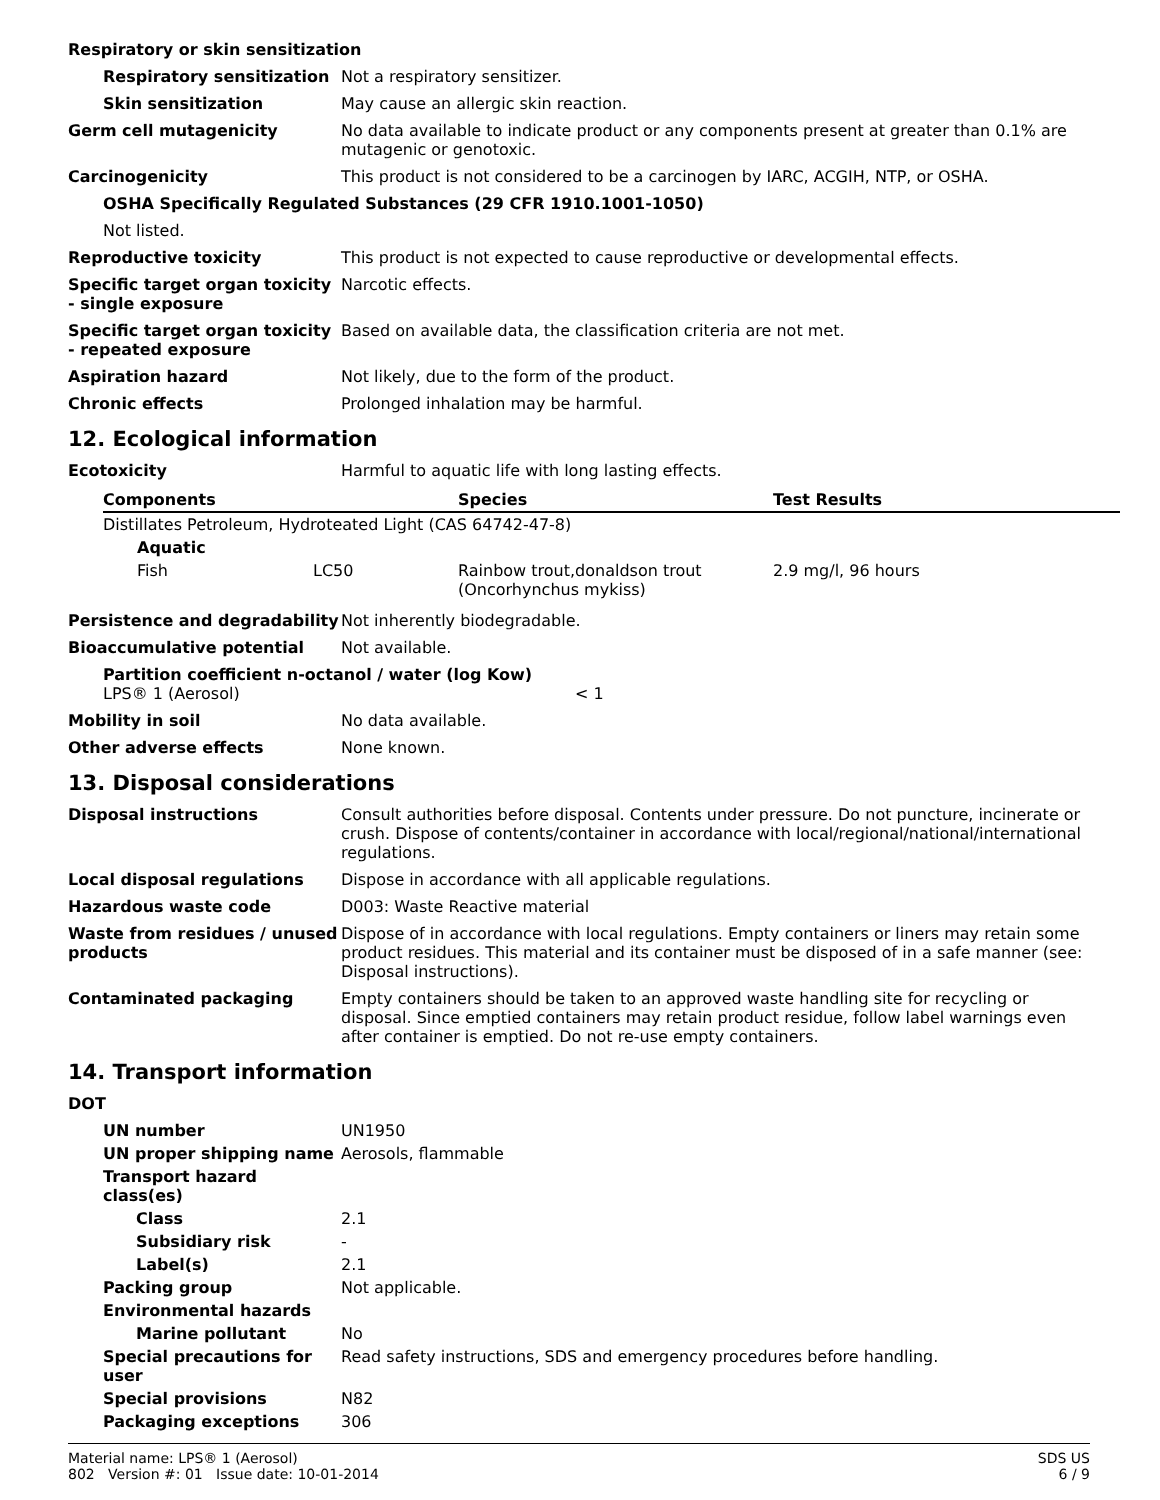Respiratory or skin sensitization
Respiratory sensitization
Not a respiratory sensitizer.
Skin sensitization May cause an allergic skin reaction.
Germ cell mutagenicity No data available to indicate product or any components present at greater than 0.1% are mutagenic or genotoxic.
Carcinogenicity This product is not considered to be a carcinogen by IARC, ACGIH, NTP, or OSHA.
OSHA Specifically Regulated Substances (29 CFR 1910.1001-1050)
Not listed.
Reproductive toxicity This product is not expected to cause reproductive or developmental effects.
Specific target organ toxicity - single exposure
Narcotic effects.
Specific target organ toxicity - repeated exposure
Based on available data, the classification criteria are not met.
Aspiration hazard Not likely, due to the form of the product.
Chronic effects Prolonged inhalation may be harmful.
12. Ecological information
Ecotoxicity Harmful to aquatic life with long lasting effects.
| Components | | Species | Test Results |
| --- | --- | --- | --- |
| Distillates Petroleum, Hydroteated Light (CAS 64742-47-8) | | | |
| Aquatic | | | |
| Fish | LC50 | Rainbow trout,donaldson trout (Oncorhynchus mykiss) | 2.9 mg/l, 96 hours |
Persistence and degradability
Not inherently biodegradable.
Bioaccumulative potential Not available.
Partition coefficient n-octanol / water (log Kow)
LPS® 1 (Aerosol) < 1
Mobility in soil No data available.
Other adverse effects None known.
13. Disposal considerations
Disposal instructions Consult authorities before disposal. Contents under pressure. Do not puncture, incinerate or crush. Dispose of contents/container in accordance with local/regional/national/international regulations.
Local disposal regulations Dispose in accordance with all applicable regulations.
Hazardous waste code D003: Waste Reactive material
Waste from residues / unused products
Dispose of in accordance with local regulations. Empty containers or liners may retain some product residues. This material and its container must be disposed of in a safe manner (see: Disposal instructions).
Contaminated packaging Empty containers should be taken to an approved waste handling site for recycling or disposal. Since emptied containers may retain product residue, follow label warnings even after container is emptied. Do not re-use empty containers.
14. Transport information
DOT
UN number UN1950
UN proper shipping name Aerosols, flammable
Transport hazard class(es)
Class 2.1
Subsidiary risk -
Label(s) 2.1
Packing group Not applicable.
Environmental hazards
Marine pollutant No
Special precautions for user
Read safety instructions, SDS and emergency procedures before handling.
Special provisions N82
Packaging exceptions 306
Material name: LPS® 1 (Aerosol)
802 Version #: 01 Issue date: 10-01-2014
SDS US
6 / 9